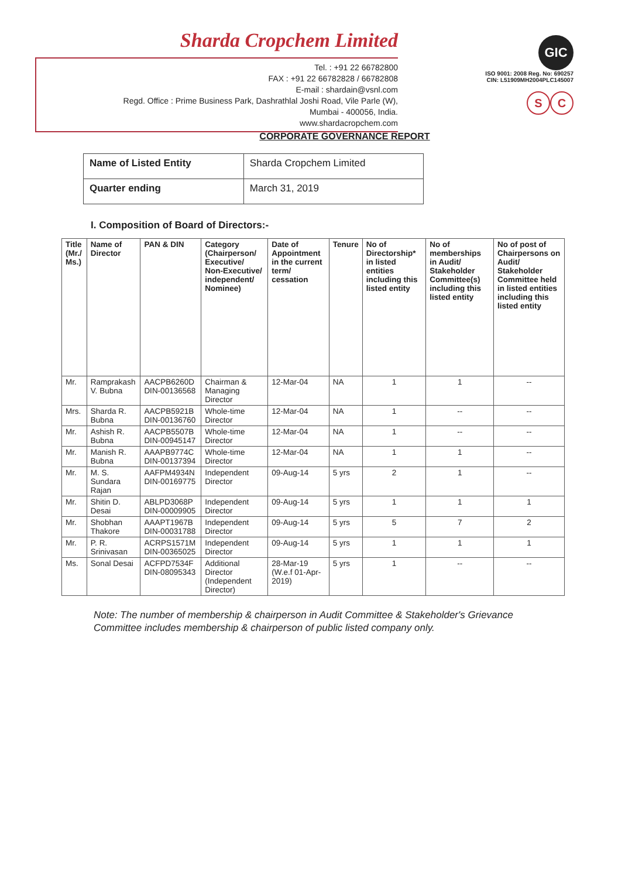Sharda Cropchem Limited
Tel. : +91 22 66782800
FAX : +91 22 66782828 / 66782808
E-mail : shardain@vsnl.com
Regd. Office : Prime Business Park, Dashrathlal Joshi Road, Vile Parle (W),
Mumbai - 400056, India.
www.shardacropchem.com
GIC
ISO 9001: 2008 Reg. No: 690257
CIN: L51909MH2004PLC145007
S C
CORPORATE GOVERNANCE REPORT
| Name of Listed Entity | Sharda Cropchem Limited |
| Quarter ending | March 31, 2019 |
I. Composition of Board of Directors:-
| Title (Mr./ Ms.) | Name of Director | PAN & DIN | Category (Chairperson/ Executive/ Non-Executive/ independent/ Nominee) | Date of Appointment in the current term/ cessation | Tenure | No of Directorship* in listed entities including this listed entity | No of memberships in Audit/ Stakeholder Committee(s) including this listed entity | No of post of Chairpersons on Audit/ Stakeholder Committee held in listed entities including this listed entity |
| --- | --- | --- | --- | --- | --- | --- | --- | --- |
| Mr. | Ramprakash V. Bubna | AACPB6260D DIN-00136568 | Chairman & Managing Director | 12-Mar-04 | NA | 1 | 1 | -- |
| Mrs. | Sharda R. Bubna | AACPB5921B DIN-00136760 | Whole-time Director | 12-Mar-04 | NA | 1 | -- | -- |
| Mr. | Ashish R. Bubna | AACPB5507B DIN-00945147 | Whole-time Director | 12-Mar-04 | NA | 1 | -- | -- |
| Mr. | Manish R. Bubna | AAAPB9774C DIN-00137394 | Whole-time Director | 12-Mar-04 | NA | 1 | 1 | -- |
| Mr. | M. S. Sundara Rajan | AAFPM4934N DIN-00169775 | Independent Director | 09-Aug-14 | 5 yrs | 2 | 1 | -- |
| Mr. | Shitin D. Desai | ABLPD3068P DIN-00009905 | Independent Director | 09-Aug-14 | 5 yrs | 1 | 1 | 1 |
| Mr. | Shobhan Thakore | AAAPT1967B DIN-00031788 | Independent Director | 09-Aug-14 | 5 yrs | 5 | 7 | 2 |
| Mr. | P. R. Srinivasan | ACRPS1571M DIN-00365025 | Independent Director | 09-Aug-14 | 5 yrs | 1 | 1 | 1 |
| Ms. | Sonal Desai | ACFPD7534F DIN-08095343 | Additional Director (Independent Director) | 28-Mar-19 (W.e.f 01-Apr-2019) | 5 yrs | 1 | -- | -- |
Note: The number of membership & chairperson in Audit Committee & Stakeholder's Grievance Committee includes membership & chairperson of public listed company only.